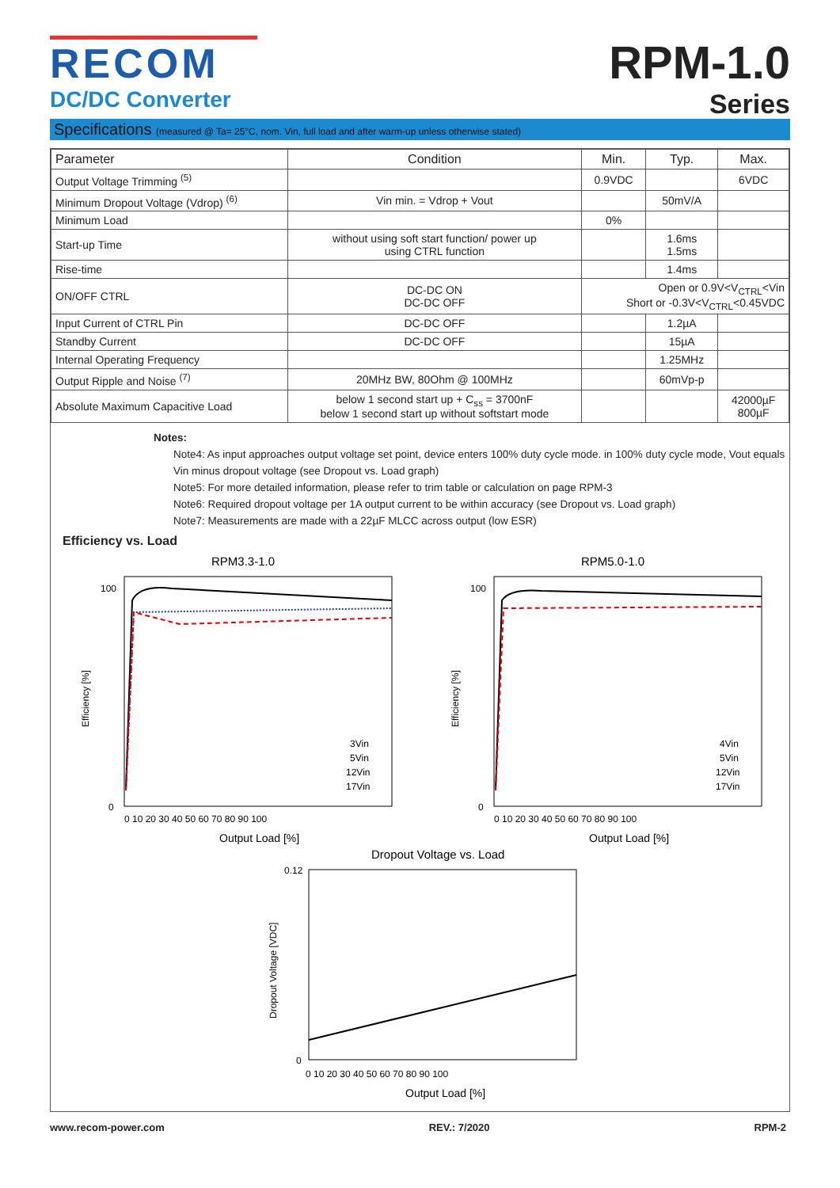RECOM
DC/DC Converter
RPM-1.0
Series
Specifications (measured @ Ta= 25°C, nom. Vin, full load and after warm-up unless otherwise stated)
| Parameter | Condition | Min. | Typ. | Max. |
| --- | --- | --- | --- | --- |
| Output Voltage Trimming <sup>(5)</sup> | | 0.9VDC | | 6VDC |
| Minimum Dropout Voltage (Vdrop) <sup>(6)</sup> | Vin min. = Vdrop + Vout | | 50mV/A | |
| Minimum Load | | 0% | | |
| Start-up Time | without using soft start function/ power up using CTRL function | | 1.6ms 1.5ms | |
| Rise-time | | | 1.4ms | |
| ON/OFF CTRL | DC-DC ON DC-DC OFF | Open or 0.9V<V<sub>CTRL</sub><Vin Short or -0.3V<V<sub>CTRL</sub><0.45VDC | | |
| Input Current of CTRL Pin | DC-DC OFF | | 1.2µA | |
| Standby Current | DC-DC OFF | | 15µA | |
| Internal Operating Frequency | | | 1.25MHz | |
| Output Ripple and Noise <sup>(7)</sup> | 20MHz BW, 80Ohm @ 100MHz | | 60mVp-p | |
| Absolute Maximum Capacitive Load | below 1 second start up + C<sub>ss</sub> = 3700nF below 1 second start up without softstart mode | | | 42000µF 800µF |
Notes:
Note4: As input approaches output voltage set point, device enters 100% duty cycle mode. in 100% duty cycle mode, Vout equals Vin minus dropout voltage (see Dropout vs. Load graph)
Note5: For more detailed information, please refer to trim table or calculation on page RPM-3
Note6: Required dropout voltage per 1A output current to be within accuracy (see Dropout vs. Load graph)
Note7: Measurements are made with a 22µF MLCC across output (low ESR)
Efficiency vs. Load
RPM3.3-1.0
100
0
Efficiency [%]
3Vin
5Vin
12Vin
17Vin
0 10 20 30 40 50 60 70 80 90 100
Output Load [%]
RPM5.0-1.0
100
0
Efficiency [%]
4Vin
5Vin
12Vin
17Vin
0 10 20 30 40 50 60 70 80 90 100
Output Load [%]
Dropout Voltage vs. Load
0.12
0
Dropout Voltage [VDC]
0 10 20 30 40 50 60 70 80 90 100
Output Load [%]
www.recom-power.com REV.: 7/2020 RPM-2